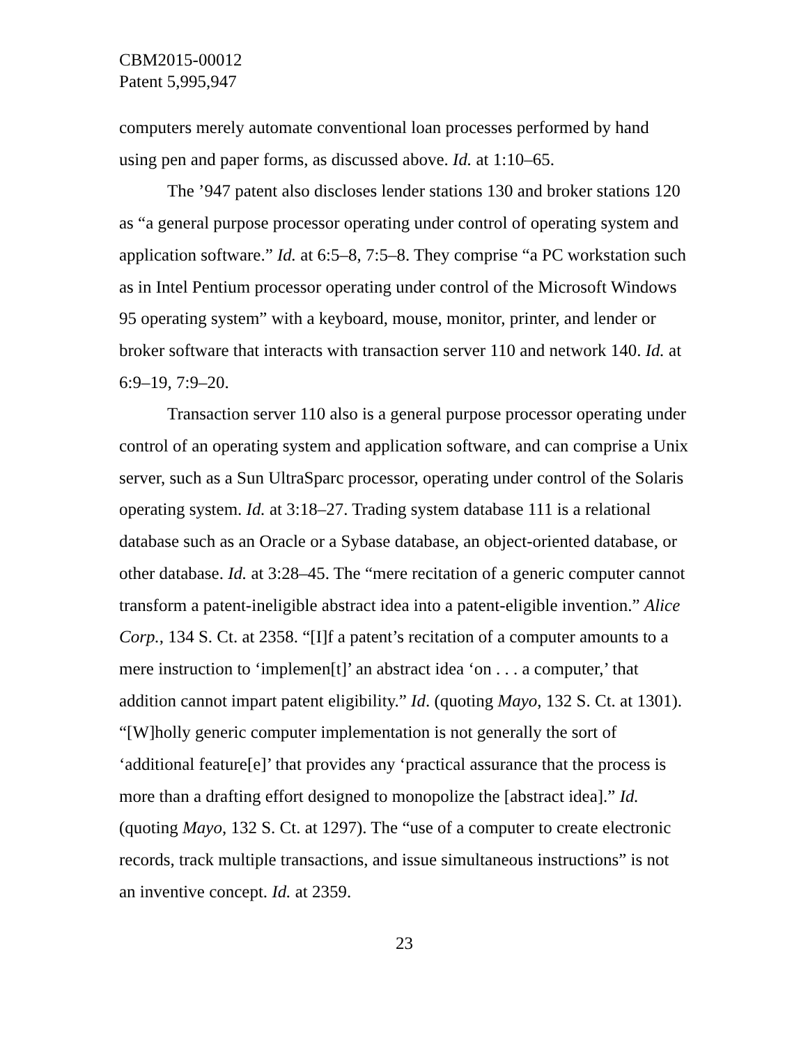CBM2015-00012
Patent 5,995,947
computers merely automate conventional loan processes performed by hand using pen and paper forms, as discussed above. Id. at 1:10–65.
The ’947 patent also discloses lender stations 130 and broker stations 120 as “a general purpose processor operating under control of operating system and application software.” Id. at 6:5–8, 7:5–8. They comprise “a PC workstation such as in Intel Pentium processor operating under control of the Microsoft Windows 95 operating system” with a keyboard, mouse, monitor, printer, and lender or broker software that interacts with transaction server 110 and network 140. Id. at 6:9–19, 7:9–20.
Transaction server 110 also is a general purpose processor operating under control of an operating system and application software, and can comprise a Unix server, such as a Sun UltraSparc processor, operating under control of the Solaris operating system. Id. at 3:18–27. Trading system database 111 is a relational database such as an Oracle or a Sybase database, an object-oriented database, or other database. Id. at 3:28–45. The “mere recitation of a generic computer cannot transform a patent-ineligible abstract idea into a patent-eligible invention.” Alice Corp., 134 S. Ct. at 2358. “[I]f a patent’s recitation of a computer amounts to a mere instruction to ‘implemen[t]’ an abstract idea ‘on . . . a computer,’ that addition cannot impart patent eligibility.” Id. (quoting Mayo, 132 S. Ct. at 1301). “[W]holly generic computer implementation is not generally the sort of ‘additional feature[e]’ that provides any ‘practical assurance that the process is more than a drafting effort designed to monopolize the [abstract idea].” Id. (quoting Mayo, 132 S. Ct. at 1297). The “use of a computer to create electronic records, track multiple transactions, and issue simultaneous instructions” is not an inventive concept. Id. at 2359.
23